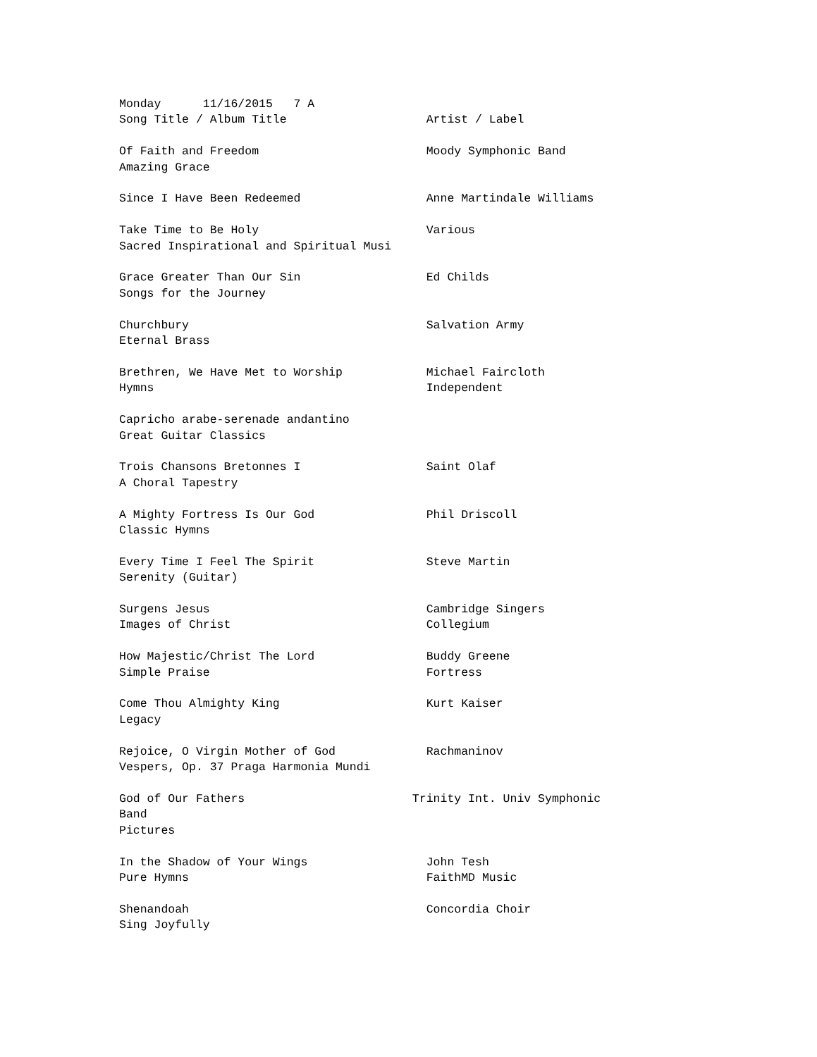Monday      11/16/2015   7 A
Song Title / Album Title                    Artist / Label

Of Faith and Freedom                        Moody Symphonic Band
Amazing Grace

Since I Have Been Redeemed                  Anne Martindale Williams

Take Time to Be Holy                        Various
Sacred Inspirational and Spiritual Musi

Grace Greater Than Our Sin                  Ed Childs
Songs for the Journey

Churchbury                                  Salvation Army
Eternal Brass

Brethren, We Have Met to Worship            Michael Faircloth
Hymns                                       Independent

Capricho arabe-serenade andantino
Great Guitar Classics

Trois Chansons Bretonnes I                  Saint Olaf
A Choral Tapestry

A Mighty Fortress Is Our God                Phil Driscoll
Classic Hymns

Every Time I Feel The Spirit                Steve Martin
Serenity (Guitar)

Surgens Jesus                               Cambridge Singers
Images of Christ                            Collegium

How Majestic/Christ The Lord                Buddy Greene
Simple Praise                               Fortress

Come Thou Almighty King                     Kurt Kaiser
Legacy

Rejoice, O Virgin Mother of God             Rachmaninov
Vespers, Op. 37 Praga Harmonia Mundi

God of Our Fathers                        Trinity Int. Univ Symphonic
Band
Pictures

In the Shadow of Your Wings                 John Tesh
Pure Hymns                                  FaithMD Music

Shenandoah                                  Concordia Choir
Sing Joyfully